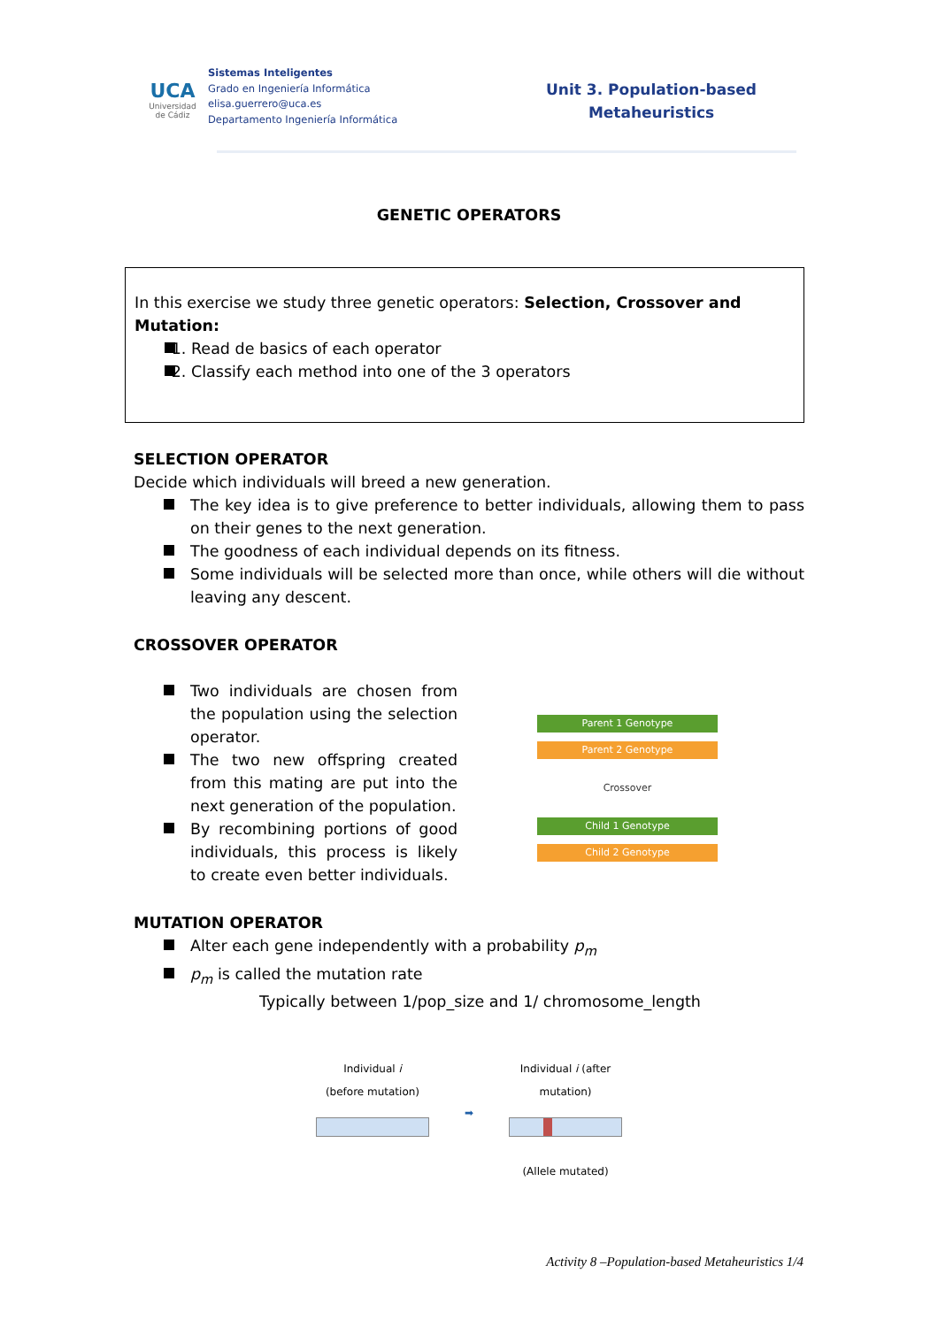UCA
Universidad de Cádiz
Sistemas Inteligentes
Grado en Ingeniería Informática
elisa.guerrero@uca.es
Departamento Ingeniería Informática
Unit 3. Population-based
Metaheuristics
GENETIC OPERATORS
In this exercise we study three genetic operators: Selection, Crossover and Mutation:
1. Read de basics of each operator
2. Classify each method into one of the 3 operators
SELECTION OPERATOR
Decide which individuals will breed a new generation.
The key idea is to give preference to better individuals, allowing them to pass on their genes to the next generation.
The goodness of each individual depends on its fitness.
Some individuals will be selected more than once, while others will die without leaving any descent.
CROSSOVER OPERATOR
Two individuals are chosen from the population using the selection operator.
The two new offspring created from this mating are put into the next generation of the population.
By recombining portions of good individuals, this process is likely to create even better individuals.
Parent 1 Genotype
Parent 2 Genotype
Crossover
Child 1 Genotype
Child 2 Genotype
MUTATION OPERATOR
Alter each gene independently with a probability p<sub>m</sub>
p<sub>m</sub> is called the mutation rate
Typically between 1/pop_size and 1/ chromosome_length
Individual i
(before mutation)
➡
Individual i (after
mutation)
(Allele mutated)
Activity 8 –Population-based Metaheuristics 1/4